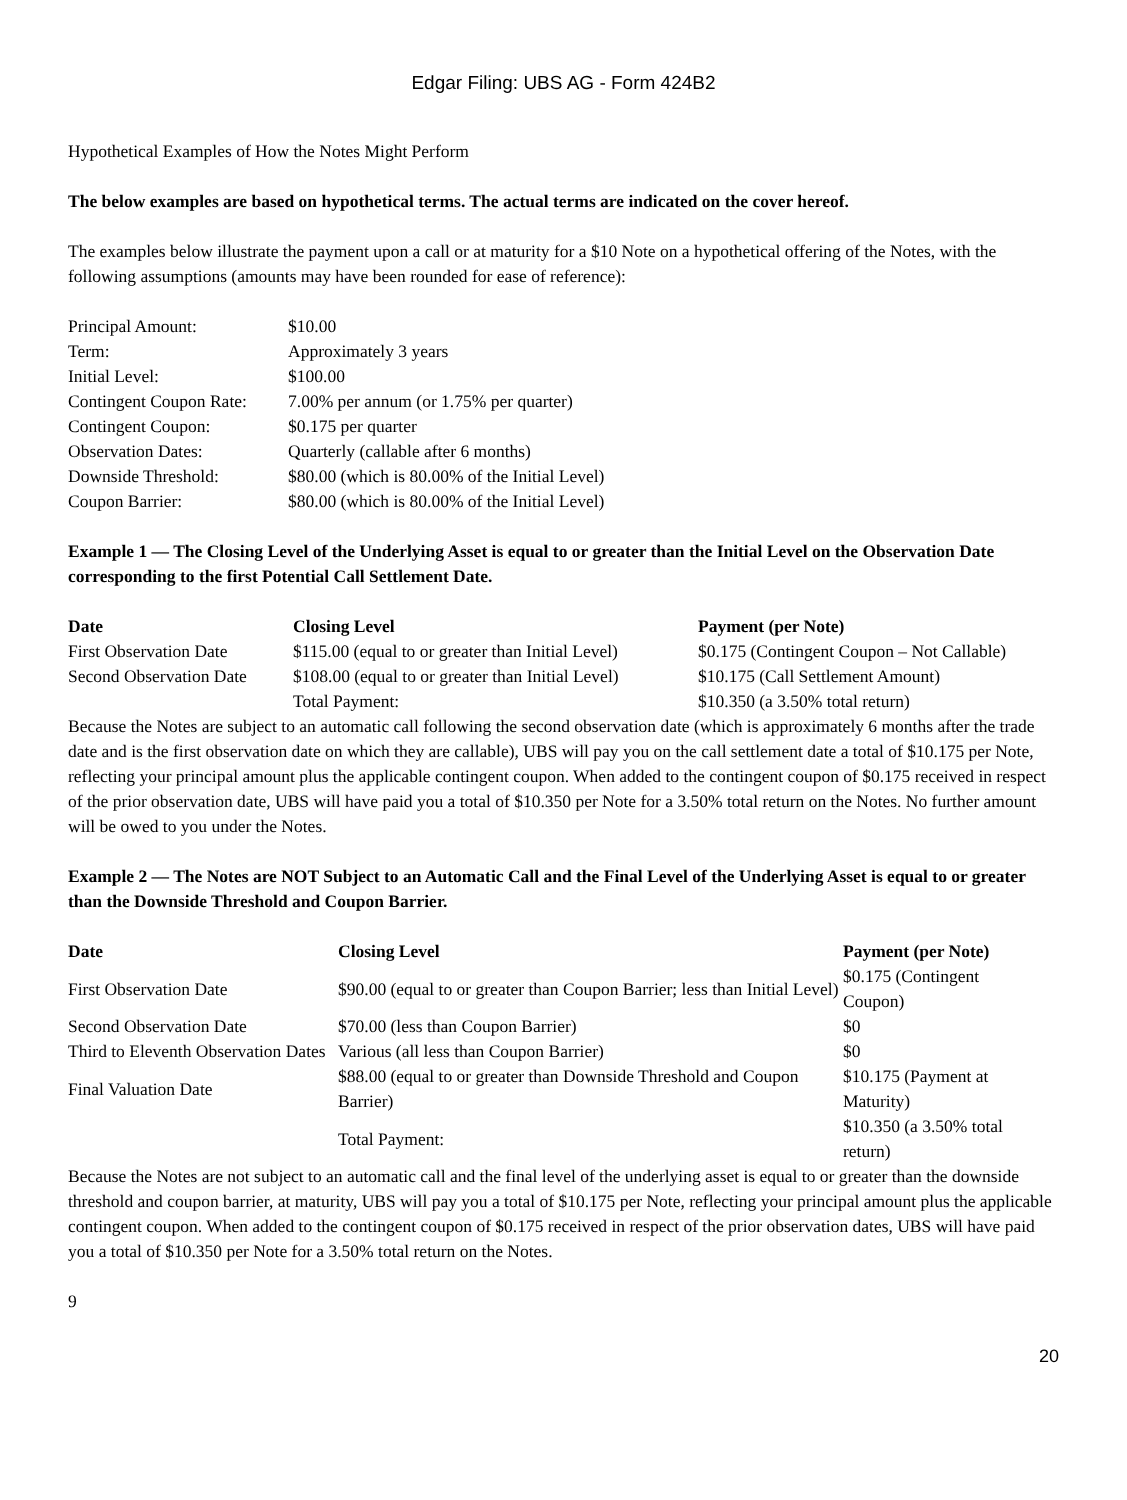Edgar Filing: UBS AG - Form 424B2
Hypothetical Examples of How the Notes Might Perform
The below examples are based on hypothetical terms. The actual terms are indicated on the cover hereof.
The examples below illustrate the payment upon a call or at maturity for a $10 Note on a hypothetical offering of the Notes, with the following assumptions (amounts may have been rounded for ease of reference):
| Principal Amount: | $10.00 |
| Term: | Approximately 3 years |
| Initial Level: | $100.00 |
| Contingent Coupon Rate: | 7.00% per annum (or 1.75% per quarter) |
| Contingent Coupon: | $0.175 per quarter |
| Observation Dates: | Quarterly (callable after 6 months) |
| Downside Threshold: | $80.00 (which is 80.00% of the Initial Level) |
| Coupon Barrier: | $80.00 (which is 80.00% of the Initial Level) |
Example 1 — The Closing Level of the Underlying Asset is equal to or greater than the Initial Level on the Observation Date corresponding to the first Potential Call Settlement Date.
| Date | Closing Level | Payment (per Note) |
| --- | --- | --- |
| First Observation Date | $115.00 (equal to or greater than Initial Level) | $0.175 (Contingent Coupon – Not Callable) |
| Second Observation Date | $108.00 (equal to or greater than Initial Level) | $10.175 (Call Settlement Amount) |
| | Total Payment: | $10.350 (a 3.50% total return) |
Because the Notes are subject to an automatic call following the second observation date (which is approximately 6 months after the trade date and is the first observation date on which they are callable), UBS will pay you on the call settlement date a total of $10.175 per Note, reflecting your principal amount plus the applicable contingent coupon. When added to the contingent coupon of $0.175 received in respect of the prior observation date, UBS will have paid you a total of $10.350 per Note for a 3.50% total return on the Notes. No further amount will be owed to you under the Notes.
Example 2 — The Notes are NOT Subject to an Automatic Call and the Final Level of the Underlying Asset is equal to or greater than the Downside Threshold and Coupon Barrier.
| Date | Closing Level | Payment (per Note) |
| --- | --- | --- |
| First Observation Date | $90.00 (equal to or greater than Coupon Barrier; less than Initial Level) | $0.175 (Contingent Coupon) |
| Second Observation Date | $70.00 (less than Coupon Barrier) | $0 |
| Third to Eleventh Observation Dates | Various (all less than Coupon Barrier) | $0 |
| Final Valuation Date | $88.00 (equal to or greater than Downside Threshold and Coupon Barrier) | $10.175 (Payment at Maturity) |
| | Total Payment: | $10.350 (a 3.50% total return) |
Because the Notes are not subject to an automatic call and the final level of the underlying asset is equal to or greater than the downside threshold and coupon barrier, at maturity, UBS will pay you a total of $10.175 per Note, reflecting your principal amount plus the applicable contingent coupon. When added to the contingent coupon of $0.175 received in respect of the prior observation dates, UBS will have paid you a total of $10.350 per Note for a 3.50% total return on the Notes.
9
20